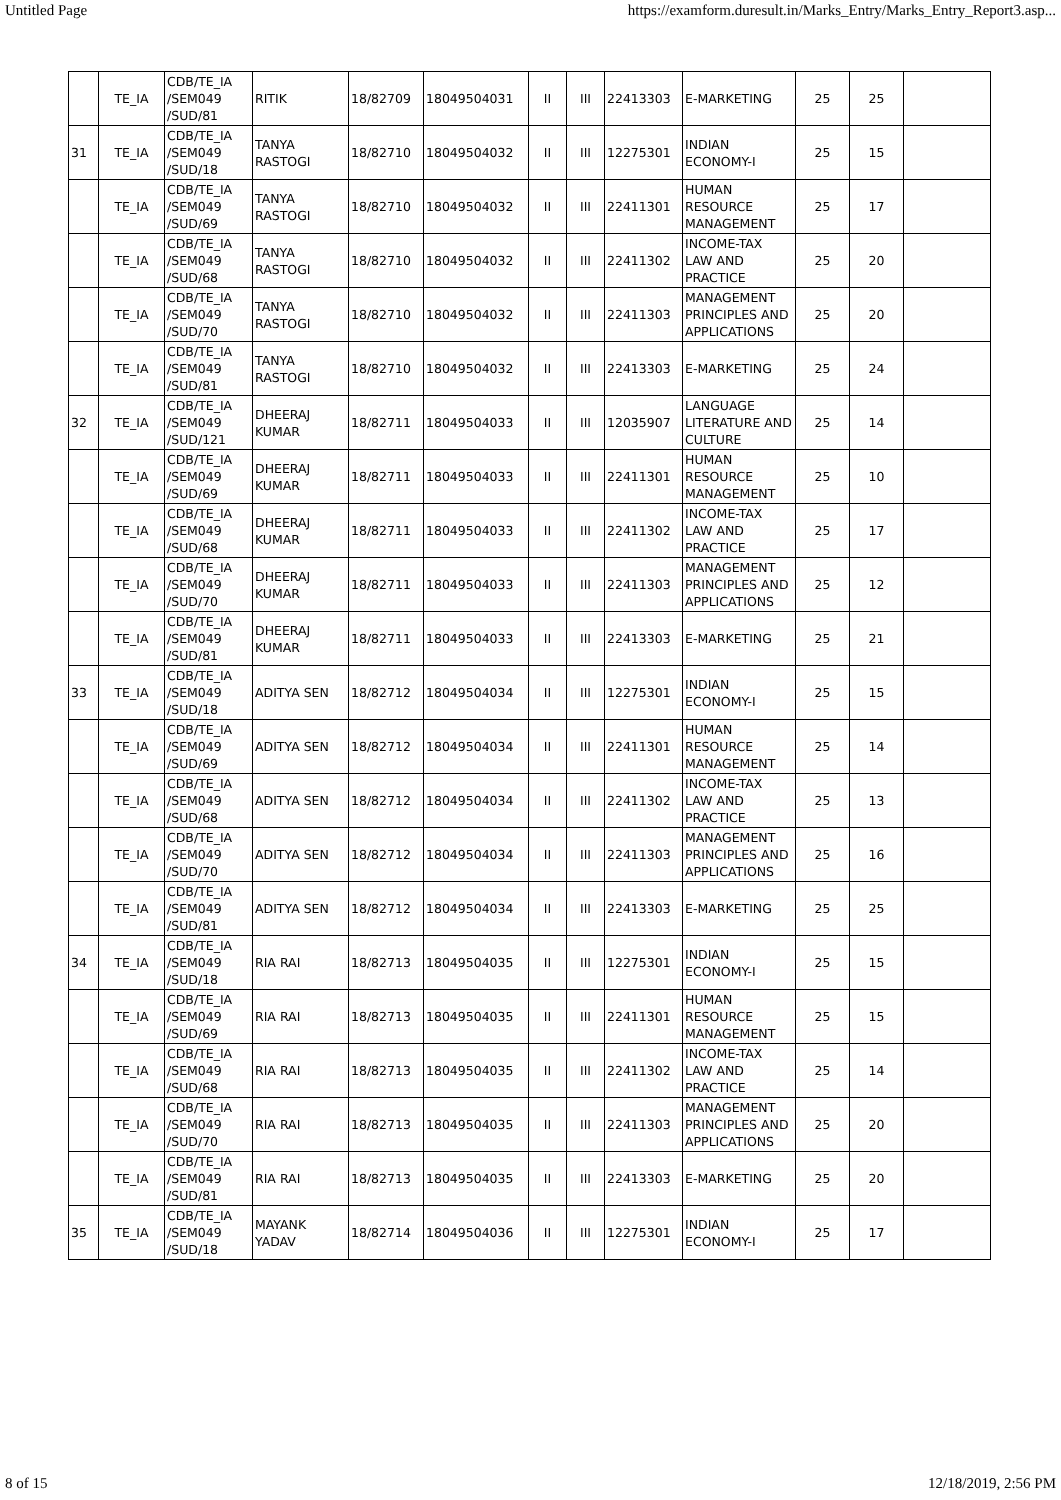Untitled Page https://examform.duresult.in/Marks_Entry/Marks_Entry_Report3.asp...
| | TE_IA | CDB/TE_IA /SEM049 /SUD/81 | RITIK | 18/82709 | 18049504031 | II | III | 22413303 | E-MARKETING | 25 | 25 | |
| 31 | TE_IA | CDB/TE_IA /SEM049 /SUD/18 | TANYA RASTOGI | 18/82710 | 18049504032 | II | III | 12275301 | INDIAN ECONOMY-I | 25 | 15 | |
| | TE_IA | CDB/TE_IA /SEM049 /SUD/69 | TANYA RASTOGI | 18/82710 | 18049504032 | II | III | 22411301 | HUMAN RESOURCE MANAGEMENT | 25 | 17 | |
| | TE_IA | CDB/TE_IA /SEM049 /SUD/68 | TANYA RASTOGI | 18/82710 | 18049504032 | II | III | 22411302 | INCOME-TAX LAW AND PRACTICE | 25 | 20 | |
| | TE_IA | CDB/TE_IA /SEM049 /SUD/70 | TANYA RASTOGI | 18/82710 | 18049504032 | II | III | 22411303 | MANAGEMENT PRINCIPLES AND APPLICATIONS | 25 | 20 | |
| | TE_IA | CDB/TE_IA /SEM049 /SUD/81 | TANYA RASTOGI | 18/82710 | 18049504032 | II | III | 22413303 | E-MARKETING | 25 | 24 | |
| 32 | TE_IA | CDB/TE_IA /SEM049 /SUD/121 | DHEERAJ KUMAR | 18/82711 | 18049504033 | II | III | 12035907 | LANGUAGE LITERATURE AND CULTURE | 25 | 14 | |
| | TE_IA | CDB/TE_IA /SEM049 /SUD/69 | DHEERAJ KUMAR | 18/82711 | 18049504033 | II | III | 22411301 | HUMAN RESOURCE MANAGEMENT | 25 | 10 | |
| | TE_IA | CDB/TE_IA /SEM049 /SUD/68 | DHEERAJ KUMAR | 18/82711 | 18049504033 | II | III | 22411302 | INCOME-TAX LAW AND PRACTICE | 25 | 17 | |
| | TE_IA | CDB/TE_IA /SEM049 /SUD/70 | DHEERAJ KUMAR | 18/82711 | 18049504033 | II | III | 22411303 | MANAGEMENT PRINCIPLES AND APPLICATIONS | 25 | 12 | |
| | TE_IA | CDB/TE_IA /SEM049 /SUD/81 | DHEERAJ KUMAR | 18/82711 | 18049504033 | II | III | 22413303 | E-MARKETING | 25 | 21 | |
| 33 | TE_IA | CDB/TE_IA /SEM049 /SUD/18 | ADITYA SEN | 18/82712 | 18049504034 | II | III | 12275301 | INDIAN ECONOMY-I | 25 | 15 | |
| | TE_IA | CDB/TE_IA /SEM049 /SUD/69 | ADITYA SEN | 18/82712 | 18049504034 | II | III | 22411301 | HUMAN RESOURCE MANAGEMENT | 25 | 14 | |
| | TE_IA | CDB/TE_IA /SEM049 /SUD/68 | ADITYA SEN | 18/82712 | 18049504034 | II | III | 22411302 | INCOME-TAX LAW AND PRACTICE | 25 | 13 | |
| | TE_IA | CDB/TE_IA /SEM049 /SUD/70 | ADITYA SEN | 18/82712 | 18049504034 | II | III | 22411303 | MANAGEMENT PRINCIPLES AND APPLICATIONS | 25 | 16 | |
| | TE_IA | CDB/TE_IA /SEM049 /SUD/81 | ADITYA SEN | 18/82712 | 18049504034 | II | III | 22413303 | E-MARKETING | 25 | 25 | |
| 34 | TE_IA | CDB/TE_IA /SEM049 /SUD/18 | RIA RAI | 18/82713 | 18049504035 | II | III | 12275301 | INDIAN ECONOMY-I | 25 | 15 | |
| | TE_IA | CDB/TE_IA /SEM049 /SUD/69 | RIA RAI | 18/82713 | 18049504035 | II | III | 22411301 | HUMAN RESOURCE MANAGEMENT | 25 | 15 | |
| | TE_IA | CDB/TE_IA /SEM049 /SUD/68 | RIA RAI | 18/82713 | 18049504035 | II | III | 22411302 | INCOME-TAX LAW AND PRACTICE | 25 | 14 | |
| | TE_IA | CDB/TE_IA /SEM049 /SUD/70 | RIA RAI | 18/82713 | 18049504035 | II | III | 22411303 | MANAGEMENT PRINCIPLES AND APPLICATIONS | 25 | 20 | |
| | TE_IA | CDB/TE_IA /SEM049 /SUD/81 | RIA RAI | 18/82713 | 18049504035 | II | III | 22413303 | E-MARKETING | 25 | 20 | |
| 35 | TE_IA | CDB/TE_IA /SEM049 /SUD/18 | MAYANK YADAV | 18/82714 | 18049504036 | II | III | 12275301 | INDIAN ECONOMY-I | 25 | 17 | |
8 of 15 12/18/2019, 2:56 PM